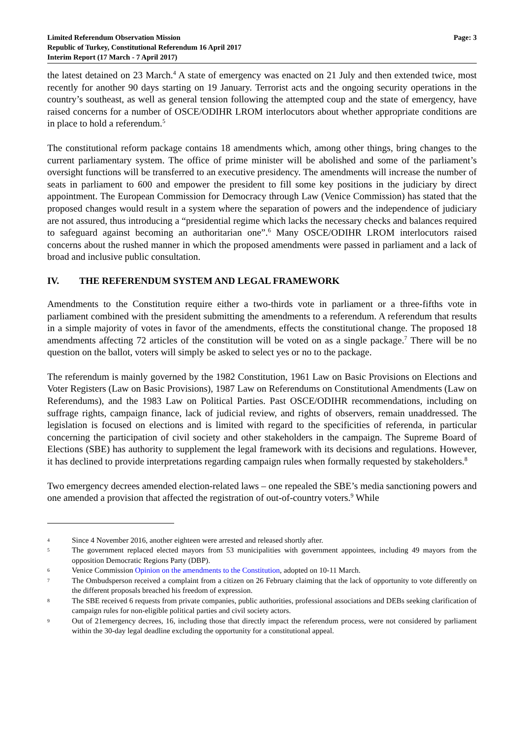Limited Referendum Observation Mission
Republic of Turkey, Constitutional Referendum 16 April 2017
Interim Report (17 March - 7 April 2017)
Page: 3
the latest detained on 23 March.<sup>4</sup> A state of emergency was enacted on 21 July and then extended twice, most recently for another 90 days starting on 19 January. Terrorist acts and the ongoing security operations in the country’s southeast, as well as general tension following the attempted coup and the state of emergency, have raised concerns for a number of OSCE/ODIHR LROM interlocutors about whether appropriate conditions are in place to hold a referendum.<sup>5</sup>
The constitutional reform package contains 18 amendments which, among other things, bring changes to the current parliamentary system. The office of prime minister will be abolished and some of the parliament’s oversight functions will be transferred to an executive presidency. The amendments will increase the number of seats in parliament to 600 and empower the president to fill some key positions in the judiciary by direct appointment. The European Commission for Democracy through Law (Venice Commission) has stated that the proposed changes would result in a system where the separation of powers and the independence of judiciary are not assured, thus introducing a “presidential regime which lacks the necessary checks and balances required to safeguard against becoming an authoritarian one”.<sup>6</sup> Many OSCE/ODIHR LROM interlocutors raised concerns about the rushed manner in which the proposed amendments were passed in parliament and a lack of broad and inclusive public consultation.
IV. THE REFERENDUM SYSTEM AND LEGAL FRAMEWORK
Amendments to the Constitution require either a two-thirds vote in parliament or a three-fifths vote in parliament combined with the president submitting the amendments to a referendum. A referendum that results in a simple majority of votes in favor of the amendments, effects the constitutional change. The proposed 18 amendments affecting 72 articles of the constitution will be voted on as a single package.<sup>7</sup> There will be no question on the ballot, voters will simply be asked to select yes or no to the package.
The referendum is mainly governed by the 1982 Constitution, 1961 Law on Basic Provisions on Elections and Voter Registers (Law on Basic Provisions), 1987 Law on Referendums on Constitutional Amendments (Law on Referendums), and the 1983 Law on Political Parties. Past OSCE/ODIHR recommendations, including on suffrage rights, campaign finance, lack of judicial review, and rights of observers, remain unaddressed. The legislation is focused on elections and is limited with regard to the specificities of referenda, in particular concerning the participation of civil society and other stakeholders in the campaign. The Supreme Board of Elections (SBE) has authority to supplement the legal framework with its decisions and regulations. However, it has declined to provide interpretations regarding campaign rules when formally requested by stakeholders.<sup>8</sup>
Two emergency decrees amended election-related laws – one repealed the SBE’s media sanctioning powers and one amended a provision that affected the registration of out-of-country voters.<sup>9</sup> While
4 Since 4 November 2016, another eighteen were arrested and released shortly after.
5 The government replaced elected mayors from 53 municipalities with government appointees, including 49 mayors from the opposition Democratic Regions Party (DBP).
6 Venice Commission Opinion on the amendments to the Constitution, adopted on 10-11 March.
7 The Ombudsperson received a complaint from a citizen on 26 February claiming that the lack of opportunity to vote differently on the different proposals breached his freedom of expression.
8 The SBE received 6 requests from private companies, public authorities, professional associations and DEBs seeking clarification of campaign rules for non-eligible political parties and civil society actors.
9 Out of 21emergency decrees, 16, including those that directly impact the referendum process, were not considered by parliament within the 30-day legal deadline excluding the opportunity for a constitutional appeal.